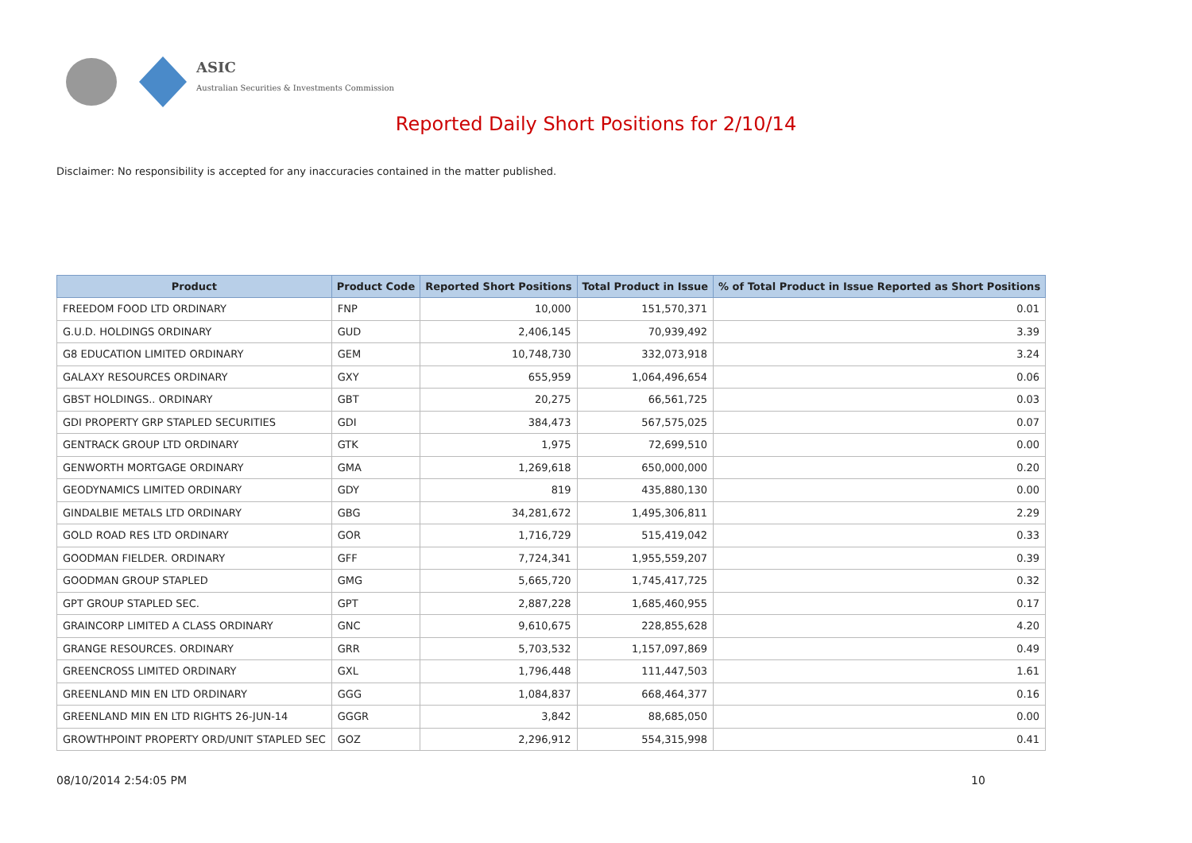ASIC
Australian Securities & Investments Commission
Reported Daily Short Positions for 2/10/14
Disclaimer: No responsibility is accepted for any inaccuracies contained in the matter published.
| Product | Product Code | Reported Short Positions | Total Product in Issue | % of Total Product in Issue Reported as Short Positions |
| --- | --- | --- | --- | --- |
| FREEDOM FOOD LTD ORDINARY | FNP | 10,000 | 151,570,371 | 0.01 |
| G.U.D. HOLDINGS ORDINARY | GUD | 2,406,145 | 70,939,492 | 3.39 |
| G8 EDUCATION LIMITED ORDINARY | GEM | 10,748,730 | 332,073,918 | 3.24 |
| GALAXY RESOURCES ORDINARY | GXY | 655,959 | 1,064,496,654 | 0.06 |
| GBST HOLDINGS.. ORDINARY | GBT | 20,275 | 66,561,725 | 0.03 |
| GDI PROPERTY GRP STAPLED SECURITIES | GDI | 384,473 | 567,575,025 | 0.07 |
| GENTRACK GROUP LTD ORDINARY | GTK | 1,975 | 72,699,510 | 0.00 |
| GENWORTH MORTGAGE ORDINARY | GMA | 1,269,618 | 650,000,000 | 0.20 |
| GEODYNAMICS LIMITED ORDINARY | GDY | 819 | 435,880,130 | 0.00 |
| GINDALBIE METALS LTD ORDINARY | GBG | 34,281,672 | 1,495,306,811 | 2.29 |
| GOLD ROAD RES LTD ORDINARY | GOR | 1,716,729 | 515,419,042 | 0.33 |
| GOODMAN FIELDER. ORDINARY | GFF | 7,724,341 | 1,955,559,207 | 0.39 |
| GOODMAN GROUP STAPLED | GMG | 5,665,720 | 1,745,417,725 | 0.32 |
| GPT GROUP STAPLED SEC. | GPT | 2,887,228 | 1,685,460,955 | 0.17 |
| GRAINCORP LIMITED A CLASS ORDINARY | GNC | 9,610,675 | 228,855,628 | 4.20 |
| GRANGE RESOURCES. ORDINARY | GRR | 5,703,532 | 1,157,097,869 | 0.49 |
| GREENCROSS LIMITED ORDINARY | GXL | 1,796,448 | 111,447,503 | 1.61 |
| GREENLAND MIN EN LTD ORDINARY | GGG | 1,084,837 | 668,464,377 | 0.16 |
| GREENLAND MIN EN LTD RIGHTS 26-JUN-14 | GGGR | 3,842 | 88,685,050 | 0.00 |
| GROWTHPOINT PROPERTY ORD/UNIT STAPLED SEC | GOZ | 2,296,912 | 554,315,998 | 0.41 |
08/10/2014 2:54:05 PM 10